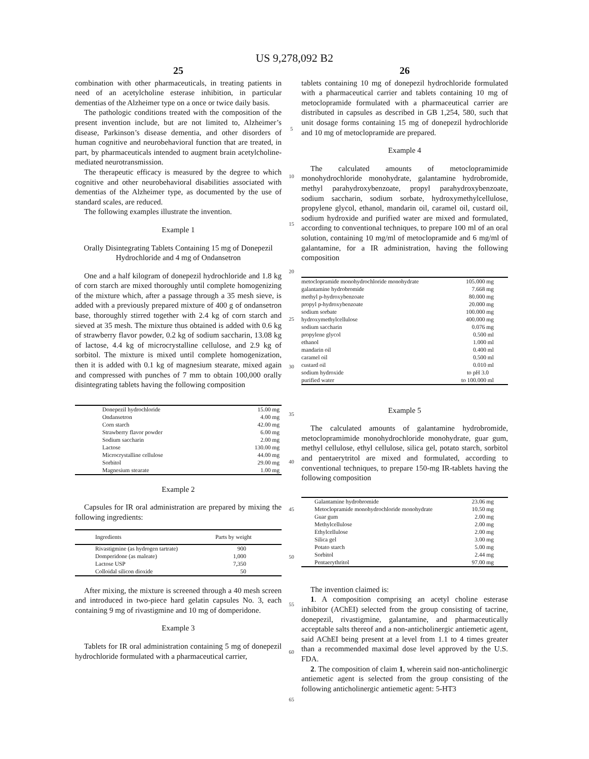US 9,278,092 B2
25
combination with other pharmaceuticals, in treating patients in need of an acetylcholine esterase inhibition, in particular dementias of the Alzheimer type on a once or twice daily basis.
The pathologic conditions treated with the composition of the present invention include, but are not limited to, Alzheimer’s disease, Parkinson’s disease dementia, and other disorders of human cognitive and neurobehavioral function that are treated, in part, by pharmaceuticals intended to augment brain acetylcholine-mediated neurotransmission.
The therapeutic efficacy is measured by the degree to which cognitive and other neurobehavioral disabilities associated with dementias of the Alzheimer type, as documented by the use of standard scales, are reduced.
The following examples illustrate the invention.
Example 1
Orally Disintegrating Tablets Containing 15 mg of Donepezil Hydrochloride and 4 mg of Ondansetron
One and a half kilogram of donepezil hydrochloride and 1.8 kg of corn starch are mixed thoroughly until complete homogenizing of the mixture which, after a passage through a 35 mesh sieve, is added with a previously prepared mixture of 400 g of ondansetron base, thoroughly stirred together with 2.4 kg of corn starch and sieved at 35 mesh. The mixture thus obtained is added with 0.6 kg of strawberry flavor powder, 0.2 kg of sodium saccharin, 13.08 kg of lactose, 4.4 kg of microcrystalline cellulose, and 2.9 kg of sorbitol. The mixture is mixed until complete homogenization, then it is added with 0.1 kg of magnesium stearate, mixed again and compressed with punches of 7 mm to obtain 100,000 orally disintegrating tablets having the following composition
| Donepezil hydrochloride | 15.00 mg |
| Ondansetron | 4.00 mg |
| Corn starch | 42.00 mg |
| Strawberry flavor powder | 6.00 mg |
| Sodium saccharin | 2.00 mg |
| Lactose | 130.00 mg |
| Microcrystalline cellulose | 44.00 mg |
| Sorbitol | 29.00 mg |
| Magnesium stearate | 1.00 mg |
Example 2
Capsules for IR oral administration are prepared by mixing the following ingredients:
| Ingredients | Parts by weight |
| --- | --- |
| Rivastigmine (as hydrogen tartrate) | 900 |
| Domperidone (as maleate) | 1,000 |
| Lactose USP | 7,350 |
| Colloidal silicon dioxide | 50 |
After mixing, the mixture is screened through a 40 mesh screen and introduced in two-piece hard gelatin capsules No. 3, each containing 9 mg of rivastigmine and 10 mg of domperidone.
Example 3
Tablets for IR oral administration containing 5 mg of donepezil hydrochloride formulated with a pharmaceutical carrier,
5
10
15
20
25
30
35
40
45
50
55
60
65
26
tablets containing 10 mg of donepezil hydrochloride formulated with a pharmaceutical carrier and tablets containing 10 mg of metoclopramide formulated with a pharmaceutical carrier are distributed in capsules as described in GB 1,254, 580, such that unit dosage forms containing 15 mg of donepezil hydrochloride and 10 mg of metoclopramide are prepared.
Example 4
The calculated amounts of metoclopramimide monohydrochloride monohydrate, galantamine hydrobromide, methyl parahydroxybenzoate, propyl parahydroxybenzoate, sodium saccharin, sodium sorbate, hydroxymethylcellulose, propylene glycol, ethanol, mandarin oil, caramel oil, custard oil, sodium hydroxide and purified water are mixed and formulated, according to conventional techniques, to prepare 100 ml of an oral solution, containing 10 mg/ml of metoclopramide and 6 mg/ml of galantamine, for a IR administration, having the following composition
| metoclopramide monohydrochloride monohydrate | 105.000 mg |
| galantamine hydrobromide | 7.668 mg |
| methyl p-hydroxybenzoate | 80.000 mg |
| propyl p-hydroxybenzoate | 20.000 mg |
| sodium sorbate | 100.000 mg |
| hydroxymethylcellulose | 400.000 mg |
| sodium saccharin | 0.076 mg |
| propylene glycol | 0.500 ml |
| ethanol | 1.000 ml |
| mandarin oil | 0.400 ml |
| caramel oil | 0.500 ml |
| custard oil | 0.010 ml |
| sodium hydroxide | to pH 3.0 |
| purified water | to 100.000 ml |
Example 5
The calculated amounts of galantamine hydrobromide, metoclopramimide monohydrochloride monohydrate, guar gum, methyl cellulose, ethyl cellulose, silica gel, potato starch, sorbitol and pentaerytritol are mixed and formulated, according to conventional techniques, to prepare 150-mg IR-tablets having the following composition
| Galantamine hydrobromide | 23.06 mg |
| Metoclopramide monohydrochloride monohydrate | 10.50 mg |
| Guar gum | 2.00 mg |
| Methylcellulose | 2.00 mg |
| Ethylcellulose | 2.00 mg |
| Silica gel | 3.00 mg |
| Potato starch | 5.00 mg |
| Sorbitol | 2.44 mg |
| Pentaerythritol | 97.00 mg |
The invention claimed is:
1. A composition comprising an acetyl choline esterase inhibitor (AChEI) selected from the group consisting of tacrine, donepezil, rivastigmine, galantamine, and pharmaceutically acceptable salts thereof and a non-anticholinergic antiemetic agent, said AChEI being present at a level from 1.1 to 4 times greater than a recommended maximal dose level approved by the U.S. FDA.
2. The composition of claim 1, wherein said non-anticholinergic antiemetic agent is selected from the group consisting of the following anticholinergic antiemetic agent: 5-HT3